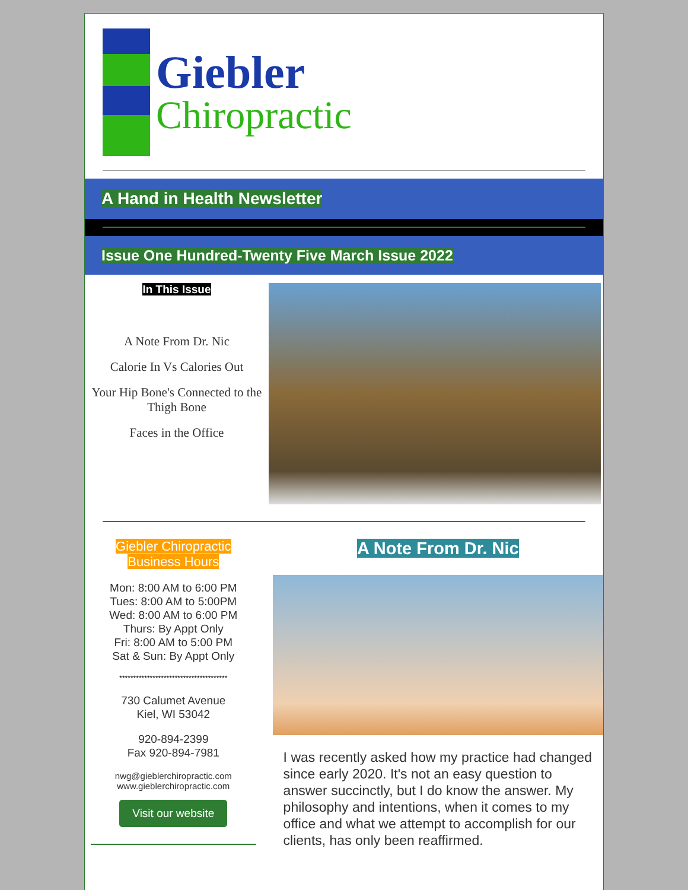Giebler
Chiropractic
A Hand in Health Newsletter
Issue One Hundred-Twenty Five March Issue 2022
In This Issue
A Note From Dr. Nic
Calorie In Vs Calories Out
Your Hip Bone's Connected to the Thigh Bone
Faces in the Office
Giebler Chiropractic
Business Hours
Mon: 8:00 AM to 6:00 PM
Tues: 8:00 AM to 5:00PM
Wed: 8:00 AM to 6:00 PM
Thurs: By Appt Only
Fri: 8:00 AM to 5:00 PM
Sat & Sun: By Appt Only
***************************************
730 Calumet Avenue
Kiel, WI 53042
920-894-2399
Fax 920-894-7981
nwg@gieblerchiropractic.com
www.gieblerchiropractic.com
Visit our website
A Note From Dr. Nic
I was recently asked how my practice had changed since early 2020. It's not an easy question to answer succinctly, but I do know the answer. My philosophy and intentions, when it comes to my office and what we attempt to accomplish for our clients, has only been reaffirmed.